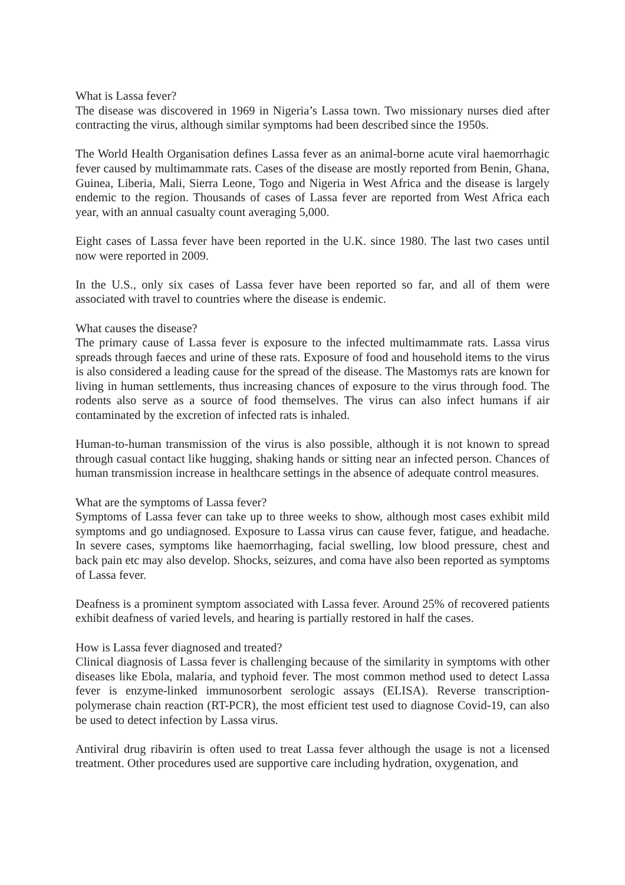What is Lassa fever?
The disease was discovered in 1969 in Nigeria’s Lassa town. Two missionary nurses died after contracting the virus, although similar symptoms had been described since the 1950s.
The World Health Organisation defines Lassa fever as an animal-borne acute viral haemorrhagic fever caused by multimammate rats. Cases of the disease are mostly reported from Benin, Ghana, Guinea, Liberia, Mali, Sierra Leone, Togo and Nigeria in West Africa and the disease is largely endemic to the region. Thousands of cases of Lassa fever are reported from West Africa each year, with an annual casualty count averaging 5,000.
Eight cases of Lassa fever have been reported in the U.K. since 1980. The last two cases until now were reported in 2009.
In the U.S., only six cases of Lassa fever have been reported so far, and all of them were associated with travel to countries where the disease is endemic.
What causes the disease?
The primary cause of Lassa fever is exposure to the infected multimammate rats. Lassa virus spreads through faeces and urine of these rats. Exposure of food and household items to the virus is also considered a leading cause for the spread of the disease. The Mastomys rats are known for living in human settlements, thus increasing chances of exposure to the virus through food. The rodents also serve as a source of food themselves. The virus can also infect humans if air contaminated by the excretion of infected rats is inhaled.
Human-to-human transmission of the virus is also possible, although it is not known to spread through casual contact like hugging, shaking hands or sitting near an infected person. Chances of human transmission increase in healthcare settings in the absence of adequate control measures.
What are the symptoms of Lassa fever?
Symptoms of Lassa fever can take up to three weeks to show, although most cases exhibit mild symptoms and go undiagnosed. Exposure to Lassa virus can cause fever, fatigue, and headache. In severe cases, symptoms like haemorrhaging, facial swelling, low blood pressure, chest and back pain etc may also develop. Shocks, seizures, and coma have also been reported as symptoms of Lassa fever.
Deafness is a prominent symptom associated with Lassa fever. Around 25% of recovered patients exhibit deafness of varied levels, and hearing is partially restored in half the cases.
How is Lassa fever diagnosed and treated?
Clinical diagnosis of Lassa fever is challenging because of the similarity in symptoms with other diseases like Ebola, malaria, and typhoid fever. The most common method used to detect Lassa fever is enzyme-linked immunosorbent serologic assays (ELISA). Reverse transcription-polymerase chain reaction (RT-PCR), the most efficient test used to diagnose Covid-19, can also be used to detect infection by Lassa virus.
Antiviral drug ribavirin is often used to treat Lassa fever although the usage is not a licensed treatment. Other procedures used are supportive care including hydration, oxygenation, and